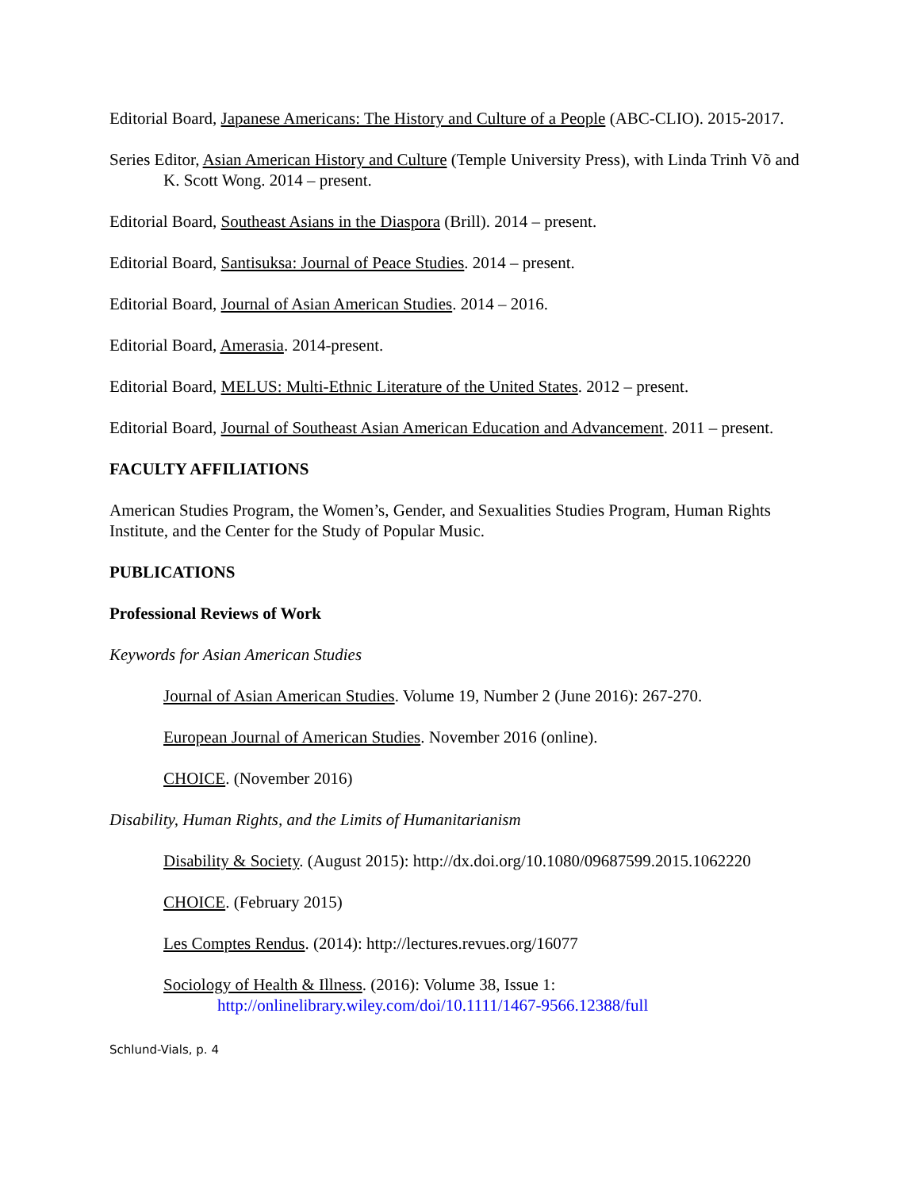Editorial Board, Japanese Americans: The History and Culture of a People (ABC-CLIO). 2015-2017.
Series Editor, Asian American History and Culture (Temple University Press), with Linda Trinh Võ and K. Scott Wong. 2014 – present.
Editorial Board, Southeast Asians in the Diaspora (Brill). 2014 – present.
Editorial Board, Santisuksa: Journal of Peace Studies. 2014 – present.
Editorial Board, Journal of Asian American Studies. 2014 – 2016.
Editorial Board, Amerasia. 2014-present.
Editorial Board, MELUS: Multi-Ethnic Literature of the United States. 2012 – present.
Editorial Board, Journal of Southeast Asian American Education and Advancement. 2011 – present.
FACULTY AFFILIATIONS
American Studies Program, the Women’s, Gender, and Sexualities Studies Program, Human Rights Institute, and the Center for the Study of Popular Music.
PUBLICATIONS
Professional Reviews of Work
Keywords for Asian American Studies
Journal of Asian American Studies. Volume 19, Number 2 (June 2016): 267-270.
European Journal of American Studies. November 2016 (online).
CHOICE. (November 2016)
Disability, Human Rights, and the Limits of Humanitarianism
Disability & Society. (August 2015): http://dx.doi.org/10.1080/09687599.2015.1062220
CHOICE. (February 2015)
Les Comptes Rendus. (2014): http://lectures.revues.org/16077
Sociology of Health & Illness. (2016): Volume 38, Issue 1: http://onlinelibrary.wiley.com/doi/10.1111/1467-9566.12388/full
Schlund-Vials, p. 4